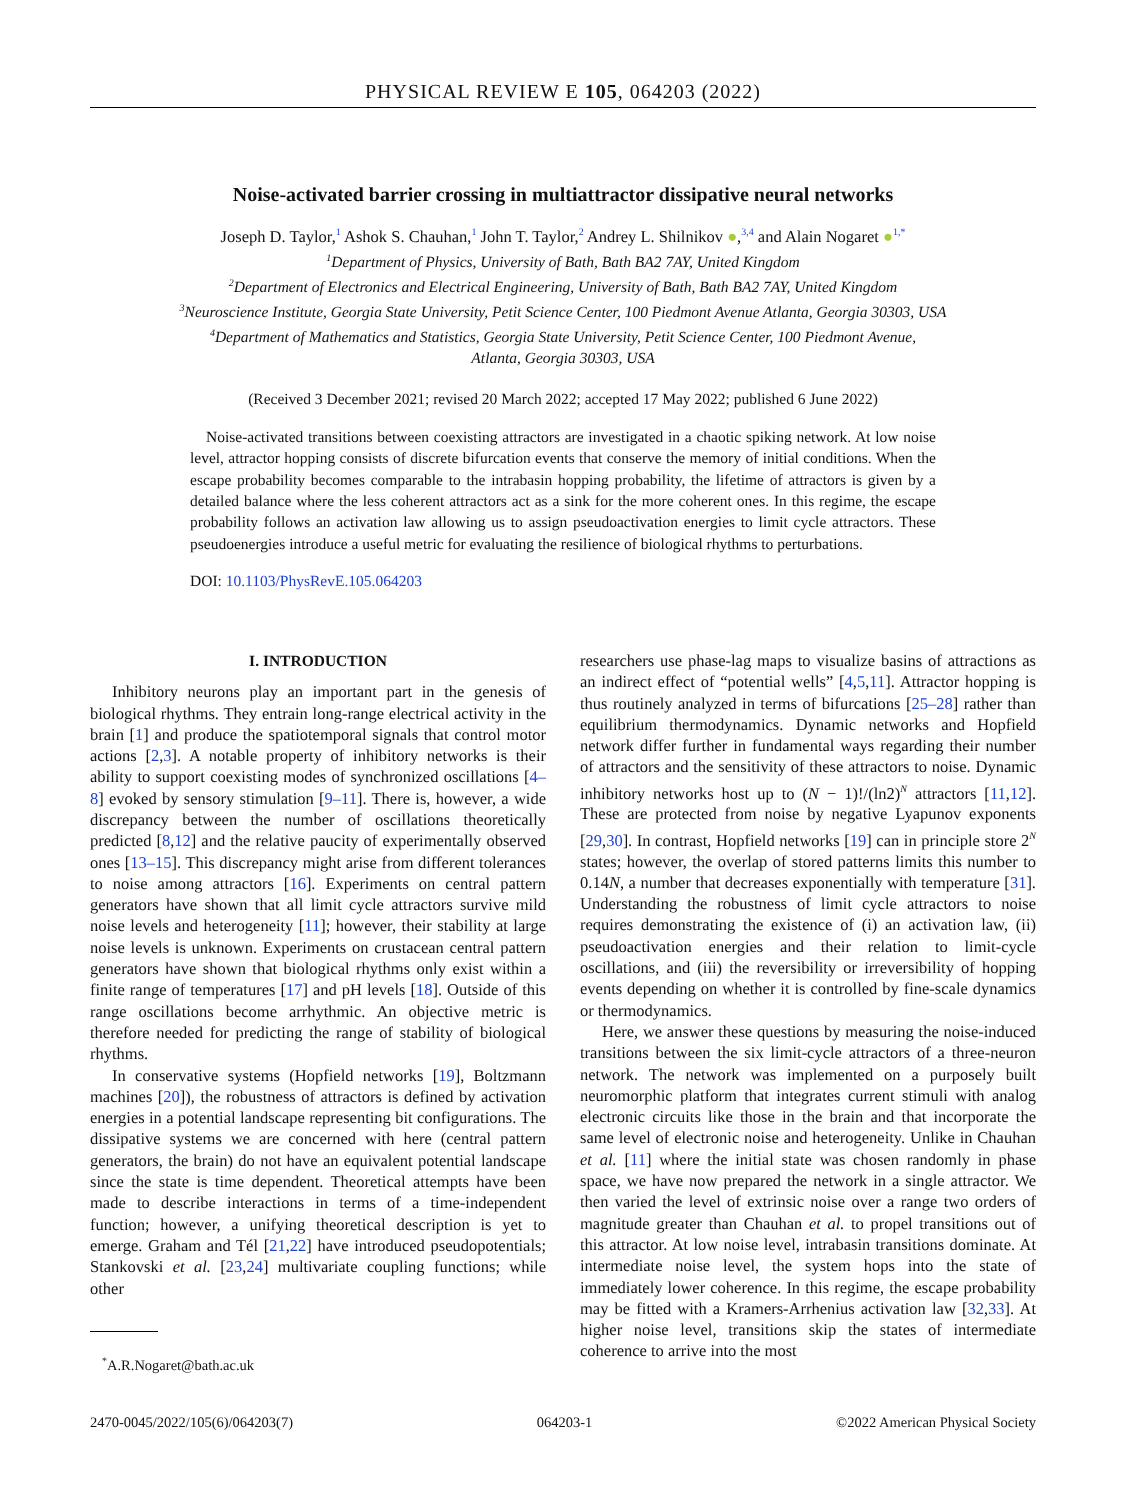PHYSICAL REVIEW E 105, 064203 (2022)
Noise-activated barrier crossing in multiattractor dissipative neural networks
Joseph D. Taylor,<sup>1</sup> Ashok S. Chauhan,<sup>1</sup> John T. Taylor,<sup>2</sup> Andrey L. Shilnikov ●,<sup>3,4</sup> and Alain Nogaret ●<sup>1,*</sup>
<sup>1</sup> Department of Physics, University of Bath, Bath BA2 7AY, United Kingdom
<sup>2</sup> Department of Electronics and Electrical Engineering, University of Bath, Bath BA2 7AY, United Kingdom
<sup>3</sup> Neuroscience Institute, Georgia State University, Petit Science Center, 100 Piedmont Avenue Atlanta, Georgia 30303, USA
<sup>4</sup> Department of Mathematics and Statistics, Georgia State University, Petit Science Center, 100 Piedmont Avenue,
Atlanta, Georgia 30303, USA
(Received 3 December 2021; revised 20 March 2022; accepted 17 May 2022; published 6 June 2022)
Noise-activated transitions between coexisting attractors are investigated in a chaotic spiking network. At low noise level, attractor hopping consists of discrete bifurcation events that conserve the memory of initial conditions. When the escape probability becomes comparable to the intrabasin hopping probability, the lifetime of attractors is given by a detailed balance where the less coherent attractors act as a sink for the more coherent ones. In this regime, the escape probability follows an activation law allowing us to assign pseudoactivation energies to limit cycle attractors. These pseudoenergies introduce a useful metric for evaluating the resilience of biological rhythms to perturbations.
DOI: 10.1103/PhysRevE.105.064203
I. INTRODUCTION
Inhibitory neurons play an important part in the genesis of biological rhythms. They entrain long-range electrical activity in the brain [1] and produce the spatiotemporal signals that control motor actions [2,3]. A notable property of inhibitory networks is their ability to support coexisting modes of synchronized oscillations [4–8] evoked by sensory stimulation [9–11]. There is, however, a wide discrepancy between the number of oscillations theoretically predicted [8,12] and the relative paucity of experimentally observed ones [13–15]. This discrepancy might arise from different tolerances to noise among attractors [16]. Experiments on central pattern generators have shown that all limit cycle attractors survive mild noise levels and heterogeneity [11]; however, their stability at large noise levels is unknown. Experiments on crustacean central pattern generators have shown that biological rhythms only exist within a finite range of temperatures [17] and pH levels [18]. Outside of this range oscillations become arrhythmic. An objective metric is therefore needed for predicting the range of stability of biological rhythms.
In conservative systems (Hopfield networks [19], Boltzmann machines [20]), the robustness of attractors is defined by activation energies in a potential landscape representing bit configurations. The dissipative systems we are concerned with here (central pattern generators, the brain) do not have an equivalent potential landscape since the state is time dependent. Theoretical attempts have been made to describe interactions in terms of a time-independent function; however, a unifying theoretical description is yet to emerge. Graham and Tél [21,22] have introduced pseudopotentials; Stankovski et al. [23,24] multivariate coupling functions; while other
<sup>*</sup> A.R.Nogaret@bath.ac.uk
researchers use phase-lag maps to visualize basins of attractions as an indirect effect of “potential wells” [4,5,11]. Attractor hopping is thus routinely analyzed in terms of bifurcations [25–28] rather than equilibrium thermodynamics. Dynamic networks and Hopfield network differ further in fundamental ways regarding their number of attractors and the sensitivity of these attractors to noise. Dynamic inhibitory networks host up to (N − 1)!/(ln2)<sup>N</sup> attractors [11,12]. These are protected from noise by negative Lyapunov exponents [29,30]. In contrast, Hopfield networks [19] can in principle store 2<sup>N</sup> states; however, the overlap of stored patterns limits this number to 0.14N, a number that decreases exponentially with temperature [31]. Understanding the robustness of limit cycle attractors to noise requires demonstrating the existence of (i) an activation law, (ii) pseudoactivation energies and their relation to limit-cycle oscillations, and (iii) the reversibility or irreversibility of hopping events depending on whether it is controlled by fine-scale dynamics or thermodynamics.
Here, we answer these questions by measuring the noise-induced transitions between the six limit-cycle attractors of a three-neuron network. The network was implemented on a purposely built neuromorphic platform that integrates current stimuli with analog electronic circuits like those in the brain and that incorporate the same level of electronic noise and heterogeneity. Unlike in Chauhan et al. [11] where the initial state was chosen randomly in phase space, we have now prepared the network in a single attractor. We then varied the level of extrinsic noise over a range two orders of magnitude greater than Chauhan et al. to propel transitions out of this attractor. At low noise level, intrabasin transitions dominate. At intermediate noise level, the system hops into the state of immediately lower coherence. In this regime, the escape probability may be fitted with a Kramers-Arrhenius activation law [32,33]. At higher noise level, transitions skip the states of intermediate coherence to arrive into the most
2470-0045/2022/105(6)/064203(7) 064203-1 ©2022 American Physical Society